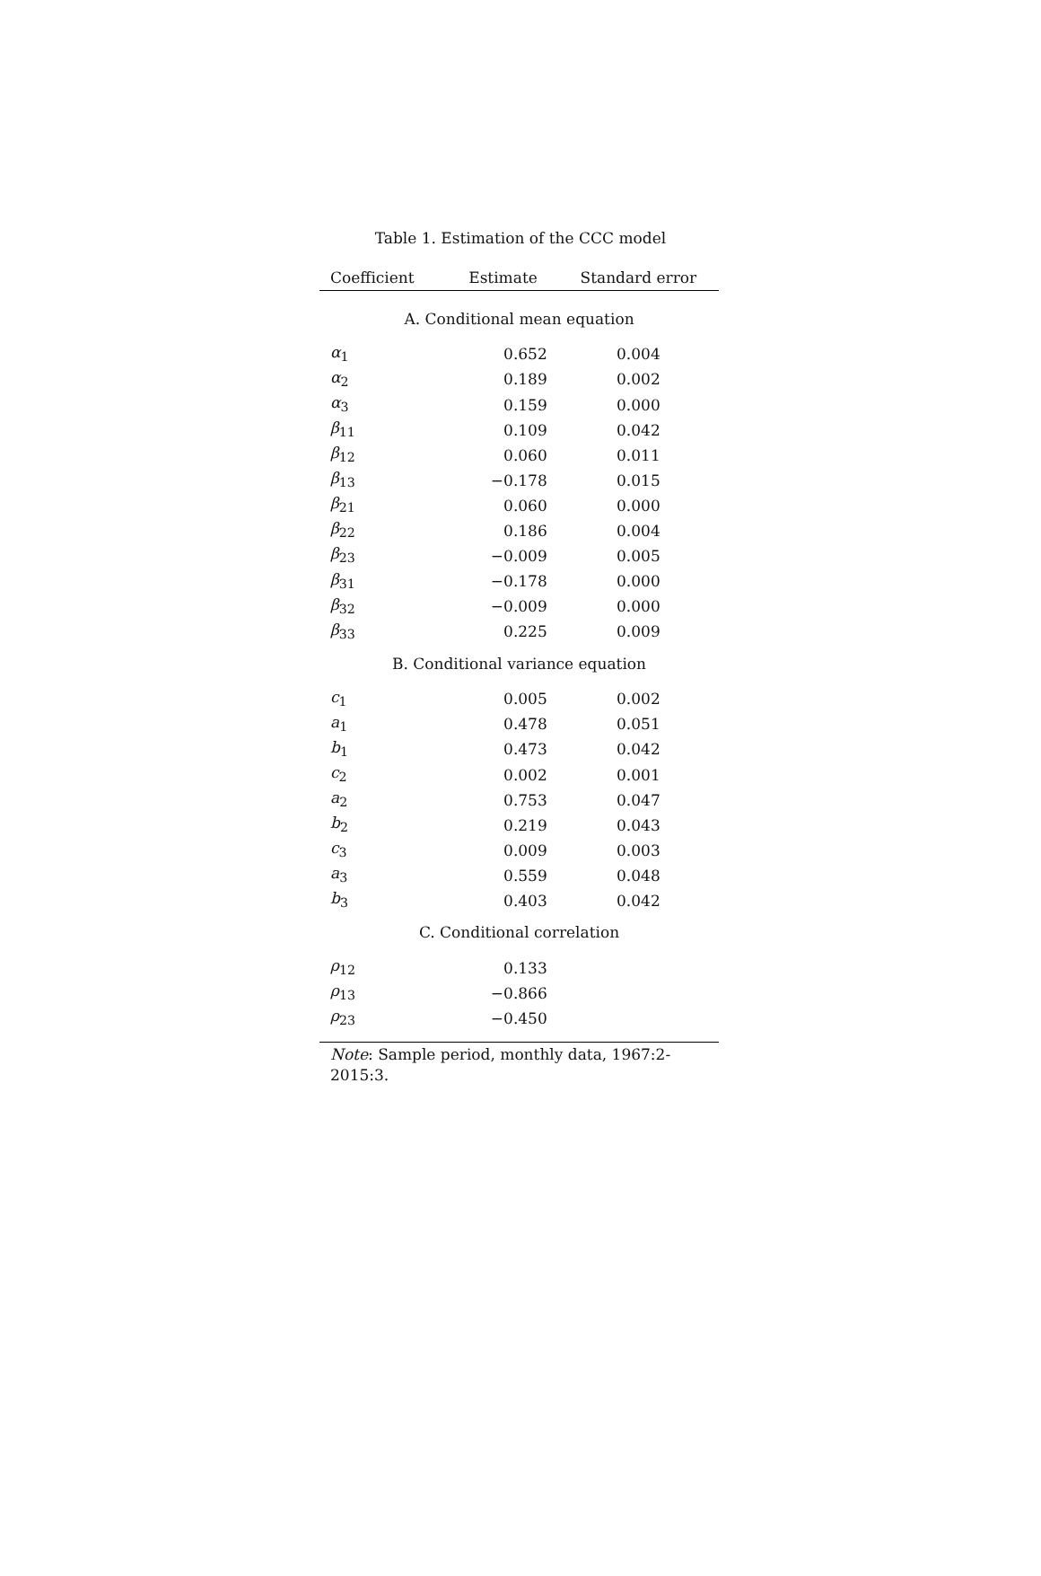Table 1. Estimation of the CCC model
| Coefficient | Estimate | Standard error |
| --- | --- | --- |
| A. Conditional mean equation | | |
| α<sub>1</sub> | 0.652 | 0.004 |
| α<sub>2</sub> | 0.189 | 0.002 |
| α<sub>3</sub> | 0.159 | 0.000 |
| β<sub>11</sub> | 0.109 | 0.042 |
| β<sub>12</sub> | 0.060 | 0.011 |
| β<sub>13</sub> | −0.178 | 0.015 |
| β<sub>21</sub> | 0.060 | 0.000 |
| β<sub>22</sub> | 0.186 | 0.004 |
| β<sub>23</sub> | −0.009 | 0.005 |
| β<sub>31</sub> | −0.178 | 0.000 |
| β<sub>32</sub> | −0.009 | 0.000 |
| β<sub>33</sub> | 0.225 | 0.009 |
| B. Conditional variance equation | | |
| c<sub>1</sub> | 0.005 | 0.002 |
| a<sub>1</sub> | 0.478 | 0.051 |
| b<sub>1</sub> | 0.473 | 0.042 |
| c<sub>2</sub> | 0.002 | 0.001 |
| a<sub>2</sub> | 0.753 | 0.047 |
| b<sub>2</sub> | 0.219 | 0.043 |
| c<sub>3</sub> | 0.009 | 0.003 |
| a<sub>3</sub> | 0.559 | 0.048 |
| b<sub>3</sub> | 0.403 | 0.042 |
| C. Conditional correlation | | |
| ρ<sub>12</sub> | 0.133 | |
| ρ<sub>13</sub> | −0.866 | |
| ρ<sub>23</sub> | −0.450 | |
| Note : Sample period, monthly data, 1967:2-2015:3. | | |